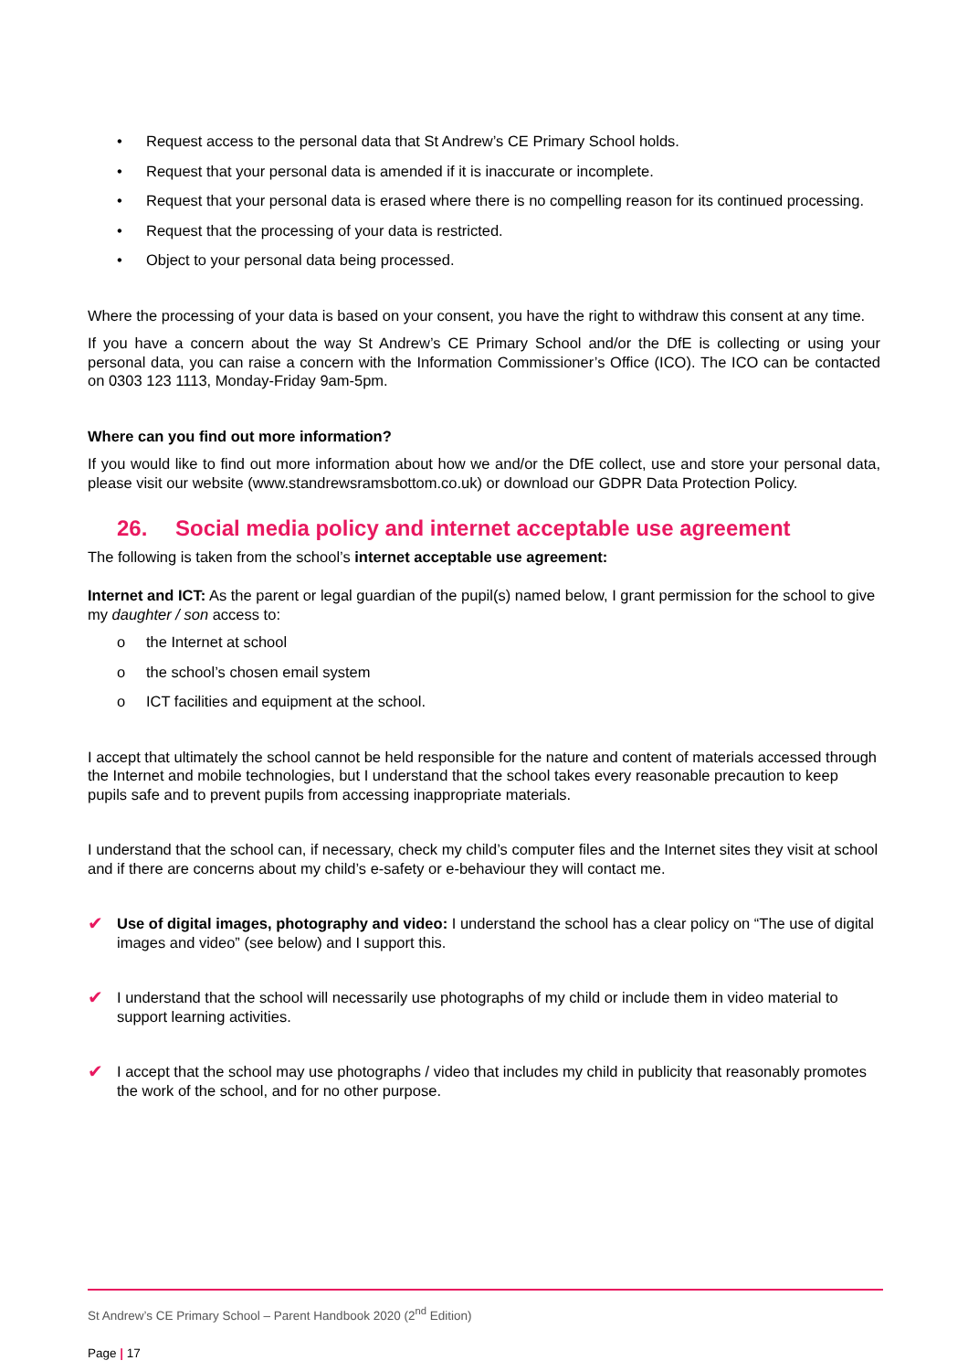• Request access to the personal data that St Andrew’s CE Primary School holds.
• Request that your personal data is amended if it is inaccurate or incomplete.
• Request that your personal data is erased where there is no compelling reason for its continued processing.
• Request that the processing of your data is restricted.
• Object to your personal data being processed.
Where the processing of your data is based on your consent, you have the right to withdraw this consent at any time.
If you have a concern about the way St Andrew’s CE Primary School and/or the DfE is collecting or using your personal data, you can raise a concern with the Information Commissioner’s Office (ICO). The ICO can be contacted on 0303 123 1113, Monday-Friday 9am-5pm.
Where can you find out more information?
If you would like to find out more information about how we and/or the DfE collect, use and store your personal data, please visit our website (www.standrewsramsbottom.co.uk) or download our GDPR Data Protection Policy.
26. Social media policy and internet acceptable use agreement
The following is taken from the school’s internet acceptable use agreement:
Internet and ICT: As the parent or legal guardian of the pupil(s) named below, I grant permission for the school to give my daughter / son access to:
o the Internet at school
o the school’s chosen email system
o ICT facilities and equipment at the school.
I accept that ultimately the school cannot be held responsible for the nature and content of materials accessed through the Internet and mobile technologies, but I understand that the school takes every reasonable precaution to keep pupils safe and to prevent pupils from accessing inappropriate materials.
I understand that the school can, if necessary, check my child’s computer files and the Internet sites they visit at school and if there are concerns about my child’s e-safety or e-behaviour they will contact me.
✔ Use of digital images, photography and video: I understand the school has a clear policy on “The use of digital images and video” (see below) and I support this.
✔ I understand that the school will necessarily use photographs of my child or include them in video material to support learning activities.
✔ I accept that the school may use photographs / video that includes my child in publicity that reasonably promotes the work of the school, and for no other purpose.
St Andrew’s CE Primary School – Parent Handbook 2020 (2<sup>nd</sup> Edition)
Page | 17